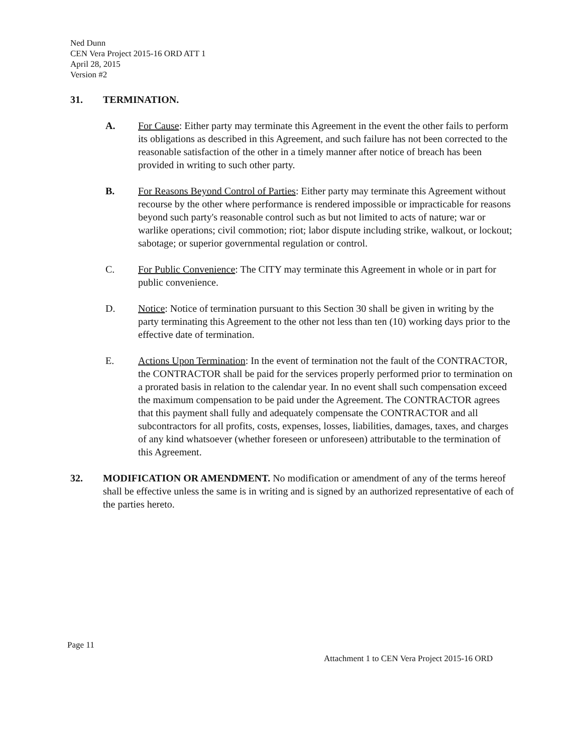Ned Dunn
CEN Vera Project 2015-16 ORD ATT 1
April 28, 2015
Version #2
31. TERMINATION.
A. For Cause: Either party may terminate this Agreement in the event the other fails to perform its obligations as described in this Agreement, and such failure has not been corrected to the reasonable satisfaction of the other in a timely manner after notice of breach has been provided in writing to such other party.
B. For Reasons Beyond Control of Parties: Either party may terminate this Agreement without recourse by the other where performance is rendered impossible or impracticable for reasons beyond such party's reasonable control such as but not limited to acts of nature; war or warlike operations; civil commotion; riot; labor dispute including strike, walkout, or lockout; sabotage; or superior governmental regulation or control.
C. For Public Convenience: The CITY may terminate this Agreement in whole or in part for public convenience.
D. Notice: Notice of termination pursuant to this Section 30 shall be given in writing by the party terminating this Agreement to the other not less than ten (10) working days prior to the effective date of termination.
E. Actions Upon Termination: In the event of termination not the fault of the CONTRACTOR, the CONTRACTOR shall be paid for the services properly performed prior to termination on a prorated basis in relation to the calendar year. In no event shall such compensation exceed the maximum compensation to be paid under the Agreement. The CONTRACTOR agrees that this payment shall fully and adequately compensate the CONTRACTOR and all subcontractors for all profits, costs, expenses, losses, liabilities, damages, taxes, and charges of any kind whatsoever (whether foreseen or unforeseen) attributable to the termination of this Agreement.
32. MODIFICATION OR AMENDMENT. No modification or amendment of any of the terms hereof shall be effective unless the same is in writing and is signed by an authorized representative of each of the parties hereto.
Page 11
Attachment 1 to CEN Vera Project 2015-16 ORD